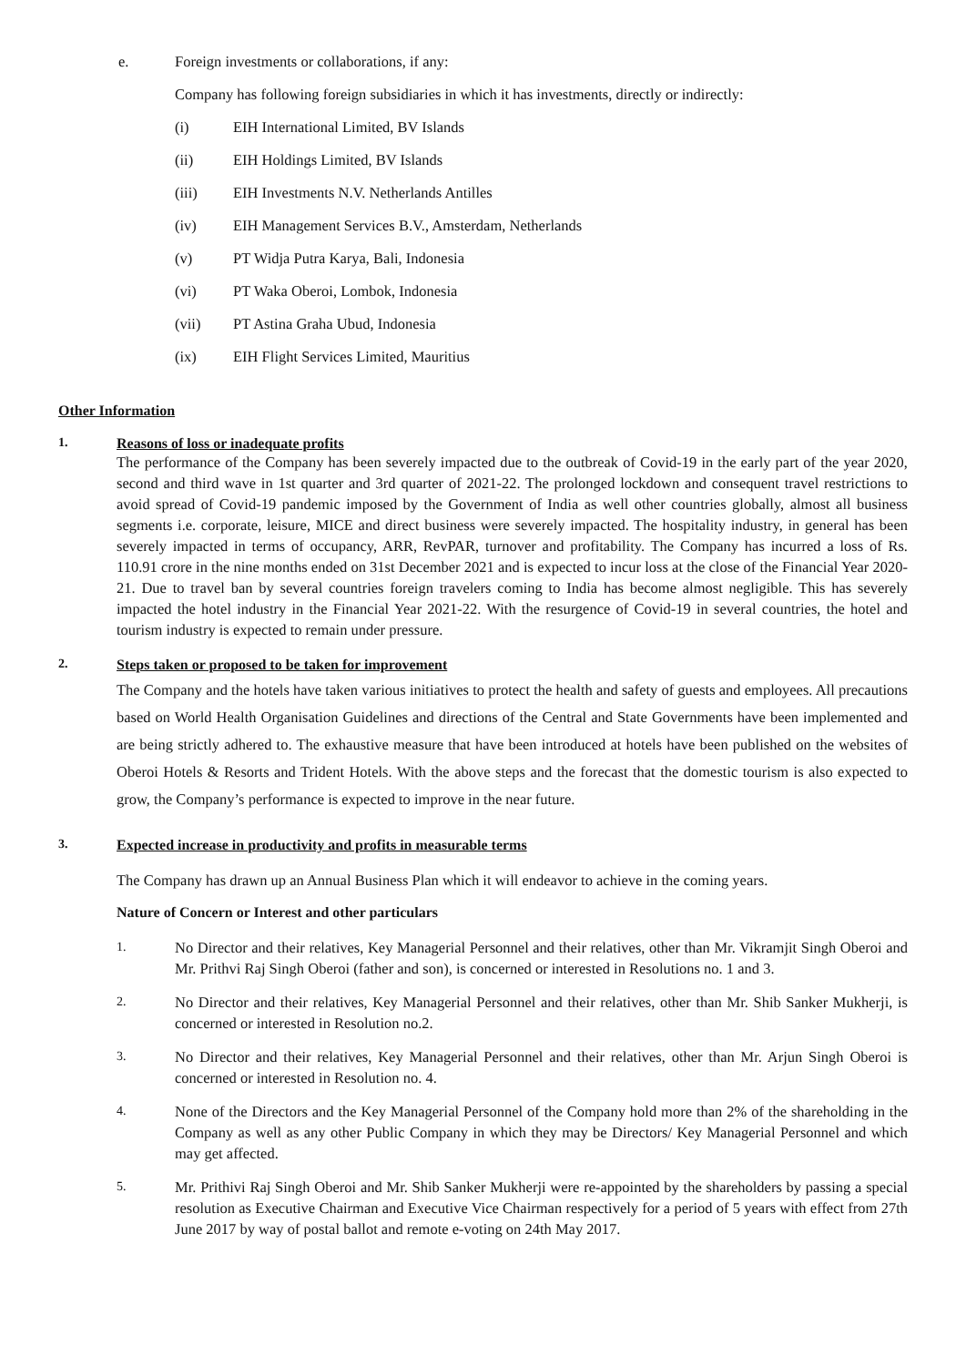e. Foreign investments or collaborations, if any:
Company has following foreign subsidiaries in which it has investments, directly or indirectly:
(i) EIH International Limited, BV Islands
(ii) EIH Holdings Limited, BV Islands
(iii) EIH Investments N.V. Netherlands Antilles
(iv) EIH Management Services B.V., Amsterdam, Netherlands
(v) PT Widja Putra Karya, Bali, Indonesia
(vi) PT Waka Oberoi, Lombok, Indonesia
(vii) PT Astina Graha Ubud, Indonesia
(ix) EIH Flight Services Limited, Mauritius
Other Information
1. Reasons of loss or inadequate profits
The performance of the Company has been severely impacted due to the outbreak of Covid-19 in the early part of the year 2020, second and third wave in 1st quarter and 3rd quarter of 2021-22. The prolonged lockdown and consequent travel restrictions to avoid spread of Covid-19 pandemic imposed by the Government of India as well other countries globally, almost all business segments i.e. corporate, leisure, MICE and direct business were severely impacted. The hospitality industry, in general has been severely impacted in terms of occupancy, ARR, RevPAR, turnover and profitability. The Company has incurred a loss of Rs. 110.91 crore in the nine months ended on 31st December 2021 and is expected to incur loss at the close of the Financial Year 2020-21. Due to travel ban by several countries foreign travelers coming to India has become almost negligible. This has severely impacted the hotel industry in the Financial Year 2021-22. With the resurgence of Covid-19 in several countries, the hotel and tourism industry is expected to remain under pressure.
2. Steps taken or proposed to be taken for improvement
The Company and the hotels have taken various initiatives to protect the health and safety of guests and employees. All precautions based on World Health Organisation Guidelines and directions of the Central and State Governments have been implemented and are being strictly adhered to. The exhaustive measure that have been introduced at hotels have been published on the websites of Oberoi Hotels & Resorts and Trident Hotels. With the above steps and the forecast that the domestic tourism is also expected to grow, the Company’s performance is expected to improve in the near future.
3. Expected increase in productivity and profits in measurable terms
The Company has drawn up an Annual Business Plan which it will endeavor to achieve in the coming years.
Nature of Concern or Interest and other particulars
1.
No Director and their relatives, Key Managerial Personnel and their relatives, other than Mr. Vikramjit Singh Oberoi and Mr. Prithvi Raj Singh Oberoi (father and son), is concerned or interested in Resolutions no. 1 and 3.
2.
No Director and their relatives, Key Managerial Personnel and their relatives, other than Mr. Shib Sanker Mukherji, is concerned or interested in Resolution no.2.
3.
No Director and their relatives, Key Managerial Personnel and their relatives, other than Mr. Arjun Singh Oberoi is concerned or interested in Resolution no. 4.
4.
None of the Directors and the Key Managerial Personnel of the Company hold more than 2% of the shareholding in the Company as well as any other Public Company in which they may be Directors/ Key Managerial Personnel and which may get affected.
5.
Mr. Prithivi Raj Singh Oberoi and Mr. Shib Sanker Mukherji were re-appointed by the shareholders by passing a special resolution as Executive Chairman and Executive Vice Chairman respectively for a period of 5 years with effect from 27th June 2017 by way of postal ballot and remote e-voting on 24th May 2017.